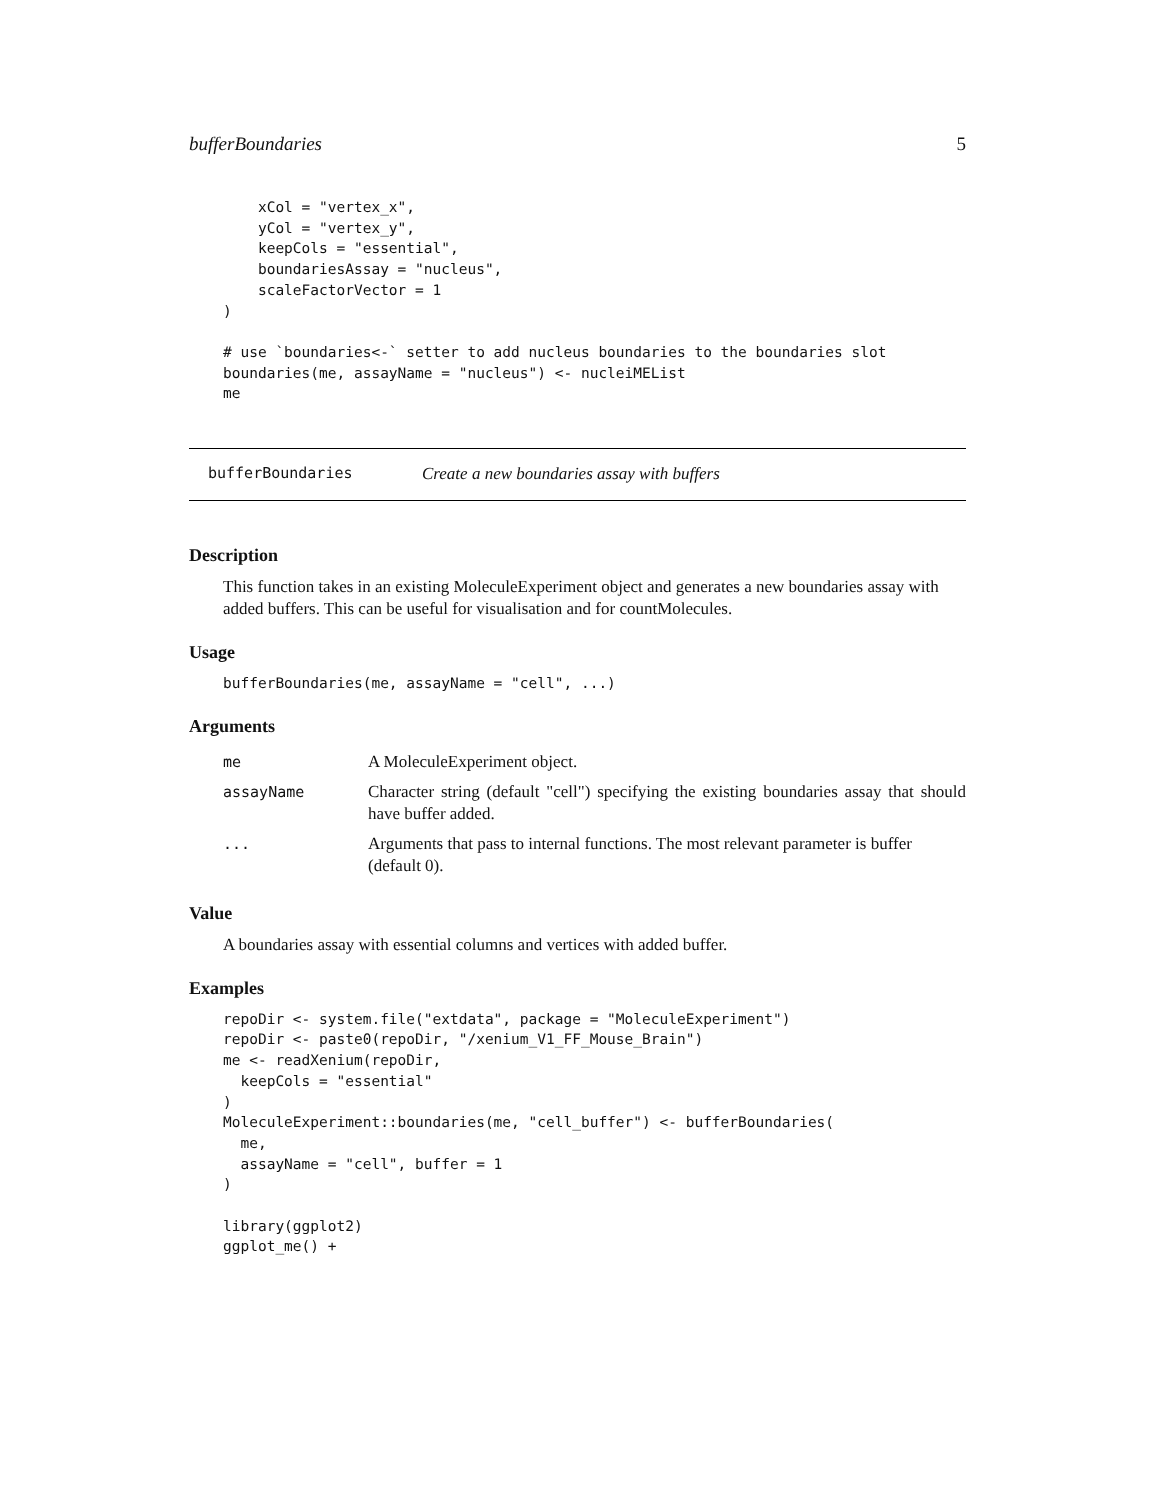bufferBoundaries 5
    xCol = "vertex_x",
    yCol = "vertex_y",
    keepCols = "essential",
    boundariesAssay = "nucleus",
    scaleFactorVector = 1
)

# use `boundaries<-` setter to add nucleus boundaries to the boundaries slot
boundaries(me, assayName = "nucleus") <- nucleiMEList
me
bufferBoundaries Create a new boundaries assay with buffers
Description
This function takes in an existing MoleculeExperiment object and generates a new boundaries assay with added buffers. This can be useful for visualisation and for countMolecules.
Usage
bufferBoundaries(me, assayName = "cell", ...)
Arguments
| me | A MoleculeExperiment object. |
| assayName | Character string (default "cell") specifying the existing boundaries assay that should have buffer added. |
| ... | Arguments that pass to internal functions. The most relevant parameter is buffer (default 0). |
Value
A boundaries assay with essential columns and vertices with added buffer.
Examples
repoDir <- system.file("extdata", package = "MoleculeExperiment")
repoDir <- paste0(repoDir, "/xenium_V1_FF_Mouse_Brain")
me <- readXenium(repoDir,
  keepCols = "essential"
)
MoleculeExperiment::boundaries(me, "cell_buffer") <- bufferBoundaries(
  me,
  assayName = "cell", buffer = 1
)

library(ggplot2)
ggplot_me() +